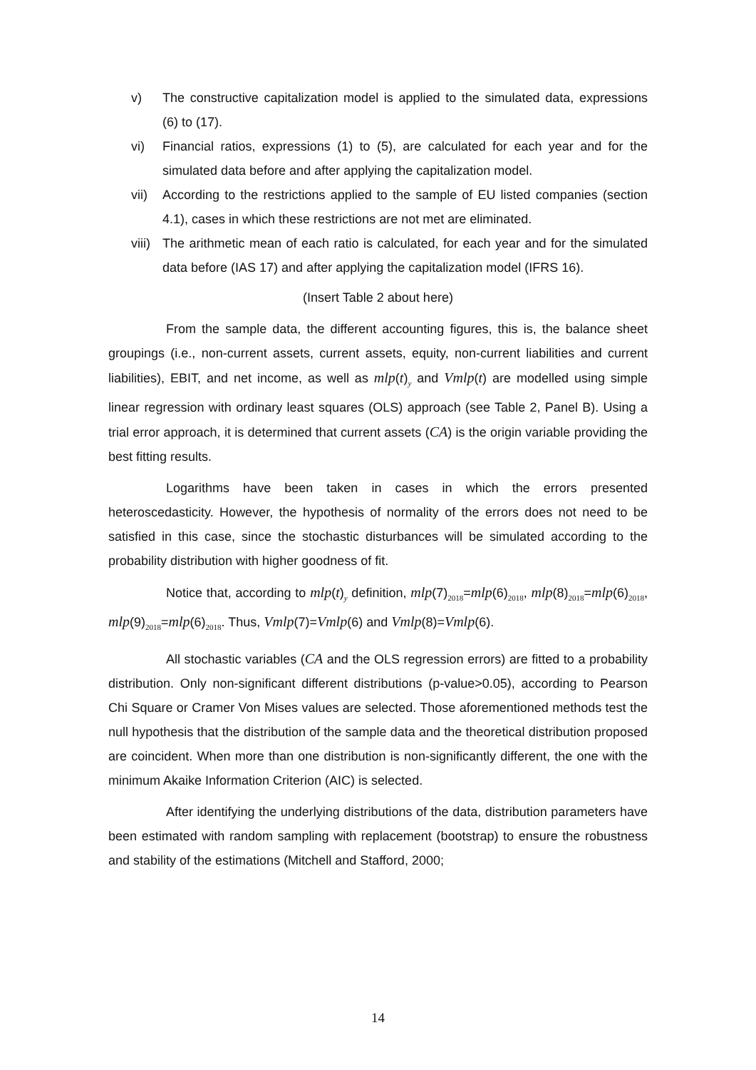v) The constructive capitalization model is applied to the simulated data, expressions (6) to (17).
vi) Financial ratios, expressions (1) to (5), are calculated for each year and for the simulated data before and after applying the capitalization model.
vii) According to the restrictions applied to the sample of EU listed companies (section 4.1), cases in which these restrictions are not met are eliminated.
viii) The arithmetic mean of each ratio is calculated, for each year and for the simulated data before (IAS 17) and after applying the capitalization model (IFRS 16).
(Insert Table 2 about here)
From the sample data, the different accounting figures, this is, the balance sheet groupings (i.e., non-current assets, current assets, equity, non-current liabilities and current liabilities), EBIT, and net income, as well as mlp(t)<sub>y</sub> and Vmlp(t) are modelled using simple linear regression with ordinary least squares (OLS) approach (see Table 2, Panel B). Using a trial error approach, it is determined that current assets (CA) is the origin variable providing the best fitting results.
Logarithms have been taken in cases in which the errors presented heteroscedasticity. However, the hypothesis of normality of the errors does not need to be satisfied in this case, since the stochastic disturbances will be simulated according to the probability distribution with higher goodness of fit.
Notice that, according to mlp(t)<sub>y</sub> definition, mlp(7)<sub>2018</sub>=mlp(6)<sub>2018</sub>, mlp(8)<sub>2018</sub>=mlp(6)<sub>2018</sub>, mlp(9)<sub>2018</sub>=mlp(6)<sub>2018</sub>. Thus, Vmlp(7)=Vmlp(6) and Vmlp(8)=Vmlp(6).
All stochastic variables (CA and the OLS regression errors) are fitted to a probability distribution. Only non-significant different distributions (p-value>0.05), according to Pearson Chi Square or Cramer Von Mises values are selected. Those aforementioned methods test the null hypothesis that the distribution of the sample data and the theoretical distribution proposed are coincident. When more than one distribution is non-significantly different, the one with the minimum Akaike Information Criterion (AIC) is selected.
After identifying the underlying distributions of the data, distribution parameters have been estimated with random sampling with replacement (bootstrap) to ensure the robustness and stability of the estimations (Mitchell and Stafford, 2000;
14